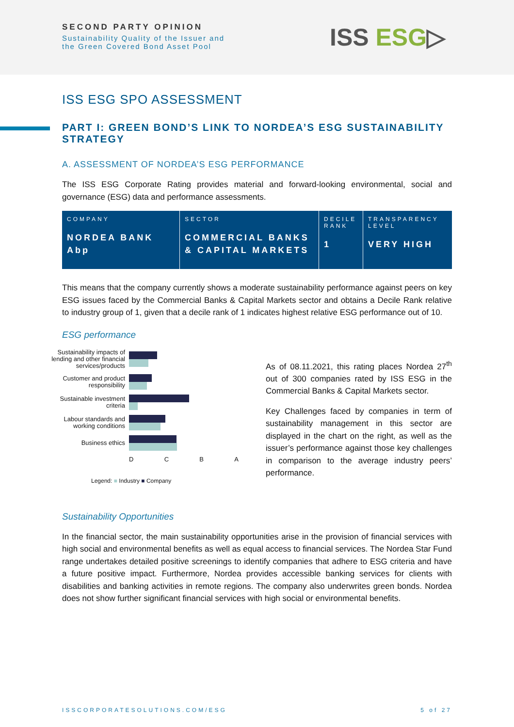SECOND PARTY OPINION
Sustainability Quality of the Issuer and
the Green Covered Bond Asset Pool
ISS ESG▷
ISS ESG SPO ASSESSMENT
PART I: GREEN BOND’S LINK TO NORDEA’S ESG SUSTAINABILITY STRATEGY
A. ASSESSMENT OF NORDEA’S ESG PERFORMANCE
The ISS ESG Corporate Rating provides material and forward-looking environmental, social and governance (ESG) data and performance assessments.
| COMPANY NORDEA BANK Abp | SECTOR COMMERCIAL BANKS & CAPITAL MARKETS | DECILE RANK 1 | TRANSPARENCY LEVEL VERY HIGH |
This means that the company currently shows a moderate sustainability performance against peers on key ESG issues faced by the Commercial Banks & Capital Markets sector and obtains a Decile Rank relative to industry group of 1, given that a decile rank of 1 indicates highest relative ESG performance out of 10.
ESG performance
Sustainability impacts of lending and other financial services/products
Customer and product responsibility
Sustainable investment criteria
Labour standards and working conditions
Business ethics
D C B A
Legend: ■ Industry ■ Company
As of 08.11.2021, this rating places Nordea 27<sup>th</sup> out of 300 companies rated by ISS ESG in the Commercial Banks & Capital Markets sector.
Key Challenges faced by companies in term of sustainability management in this sector are displayed in the chart on the right, as well as the issuer’s performance against those key challenges in comparison to the average industry peers’ performance.
Sustainability Opportunities
In the financial sector, the main sustainability opportunities arise in the provision of financial services with high social and environmental benefits as well as equal access to financial services. The Nordea Star Fund range undertakes detailed positive screenings to identify companies that adhere to ESG criteria and have a future positive impact. Furthermore, Nordea provides accessible banking services for clients with disabilities and banking activities in remote regions. The company also underwrites green bonds. Nordea does not show further significant financial services with high social or environmental benefits.
ISSCORPORATESOLUTIONS.COM/ESG 5 of 27